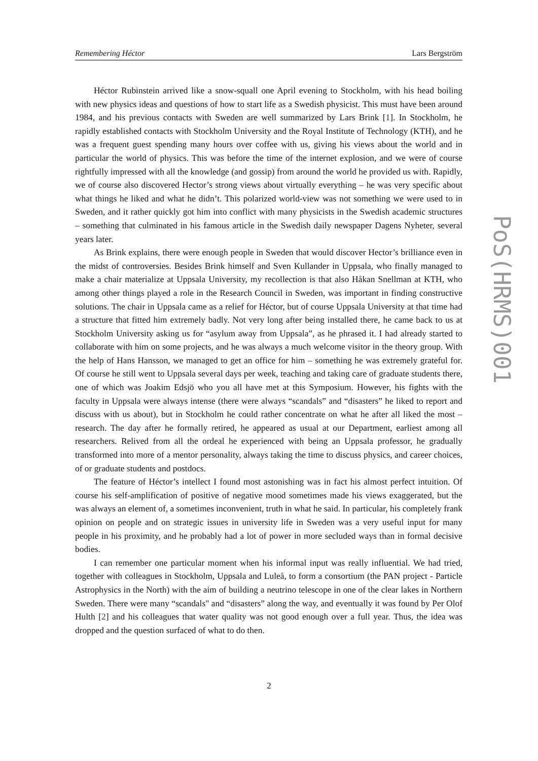Remembering Héctor Lars Bergström
Héctor Rubinstein arrived like a snow-squall one April evening to Stockholm, with his head boiling with new physics ideas and questions of how to start life as a Swedish physicist. This must have been around 1984, and his previous contacts with Sweden are well summarized by Lars Brink [1]. In Stockholm, he rapidly established contacts with Stockholm University and the Royal Institute of Technology (KTH), and he was a frequent guest spending many hours over coffee with us, giving his views about the world and in particular the world of physics. This was before the time of the internet explosion, and we were of course rightfully impressed with all the knowledge (and gossip) from around the world he provided us with. Rapidly, we of course also discovered Hector’s strong views about virtually everything – he was very specific about what things he liked and what he didn’t. This polarized world-view was not something we were used to in Sweden, and it rather quickly got him into conflict with many physicists in the Swedish academic structures – something that culminated in his famous article in the Swedish daily newspaper Dagens Nyheter, several years later.
As Brink explains, there were enough people in Sweden that would discover Hector’s brilliance even in the midst of controversies. Besides Brink himself and Sven Kullander in Uppsala, who finally managed to make a chair materialize at Uppsala University, my recollection is that also Håkan Snellman at KTH, who among other things played a role in the Research Council in Sweden, was important in finding constructive solutions. The chair in Uppsala came as a relief for Héctor, but of course Uppsala University at that time had a structure that fitted him extremely badly. Not very long after being installed there, he came back to us at Stockholm University asking us for “asylum away from Uppsala”, as he phrased it. I had already started to collaborate with him on some projects, and he was always a much welcome visitor in the theory group. With the help of Hans Hansson, we managed to get an office for him – something he was extremely grateful for. Of course he still went to Uppsala several days per week, teaching and taking care of graduate students there, one of which was Joakim Edsjö who you all have met at this Symposium. However, his fights with the faculty in Uppsala were always intense (there were always “scandals” and “disasters” he liked to report and discuss with us about), but in Stockholm he could rather concentrate on what he after all liked the most – research. The day after he formally retired, he appeared as usual at our Department, earliest among all researchers. Relived from all the ordeal he experienced with being an Uppsala professor, he gradually transformed into more of a mentor personality, always taking the time to discuss physics, and career choices, of or graduate students and postdocs.
The feature of Héctor’s intellect I found most astonishing was in fact his almost perfect intuition. Of course his self-amplification of positive of negative mood sometimes made his views exaggerated, but the was always an element of, a sometimes inconvenient, truth in what he said. In particular, his completely frank opinion on people and on strategic issues in university life in Sweden was a very useful input for many people in his proximity, and he probably had a lot of power in more secluded ways than in formal decisive bodies.
I can remember one particular moment when his informal input was really influential. We had tried, together with colleagues in Stockholm, Uppsala and Luleå, to form a consortium (the PAN project - Particle Astrophysics in the North) with the aim of building a neutrino telescope in one of the clear lakes in Northern Sweden. There were many “scandals" and “disasters” along the way, and eventually it was found by Per Olof Hulth [2] and his colleagues that water quality was not good enough over a full year. Thus, the idea was dropped and the question surfaced of what to do then.
2
PoS(HRMS)001